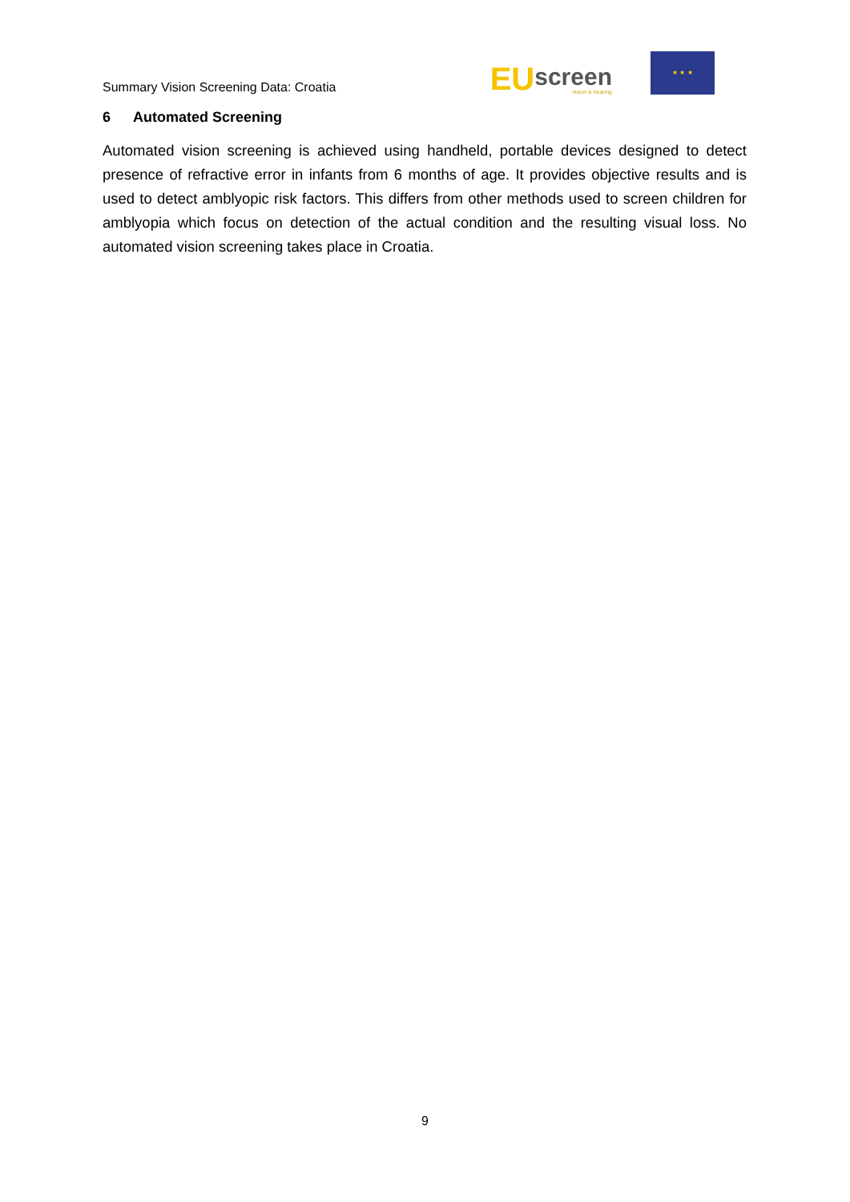Summary Vision Screening Data: Croatia
EU
screen
vision & hearing
★ ★ ★
6 Automated Screening
Automated vision screening is achieved using handheld, portable devices designed to detect presence of refractive error in infants from 6 months of age. It provides objective results and is used to detect amblyopic risk factors. This differs from other methods used to screen children for amblyopia which focus on detection of the actual condition and the resulting visual loss. No automated vision screening takes place in Croatia.
9